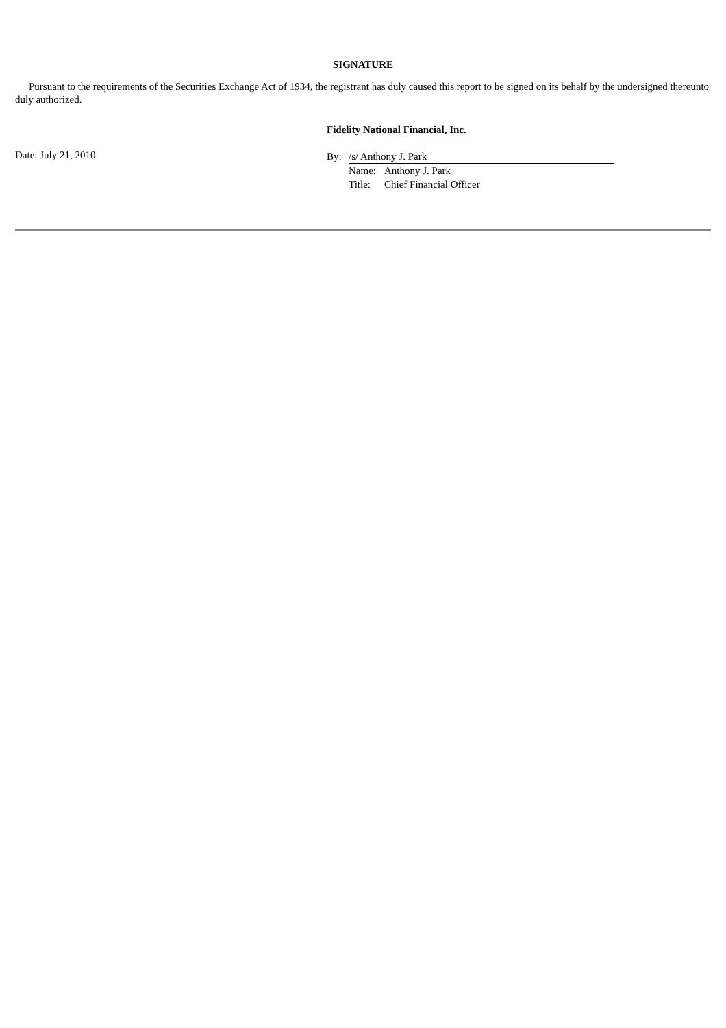SIGNATURE
Pursuant to the requirements of the Securities Exchange Act of 1934, the registrant has duly caused this report to be signed on its behalf by the undersigned thereunto duly authorized.
Fidelity National Financial, Inc.
Date: July 21, 2010
| By: | /s/ Anthony J. Park | |
| | Name: | Anthony J. Park |
| | Title: | Chief Financial Officer |